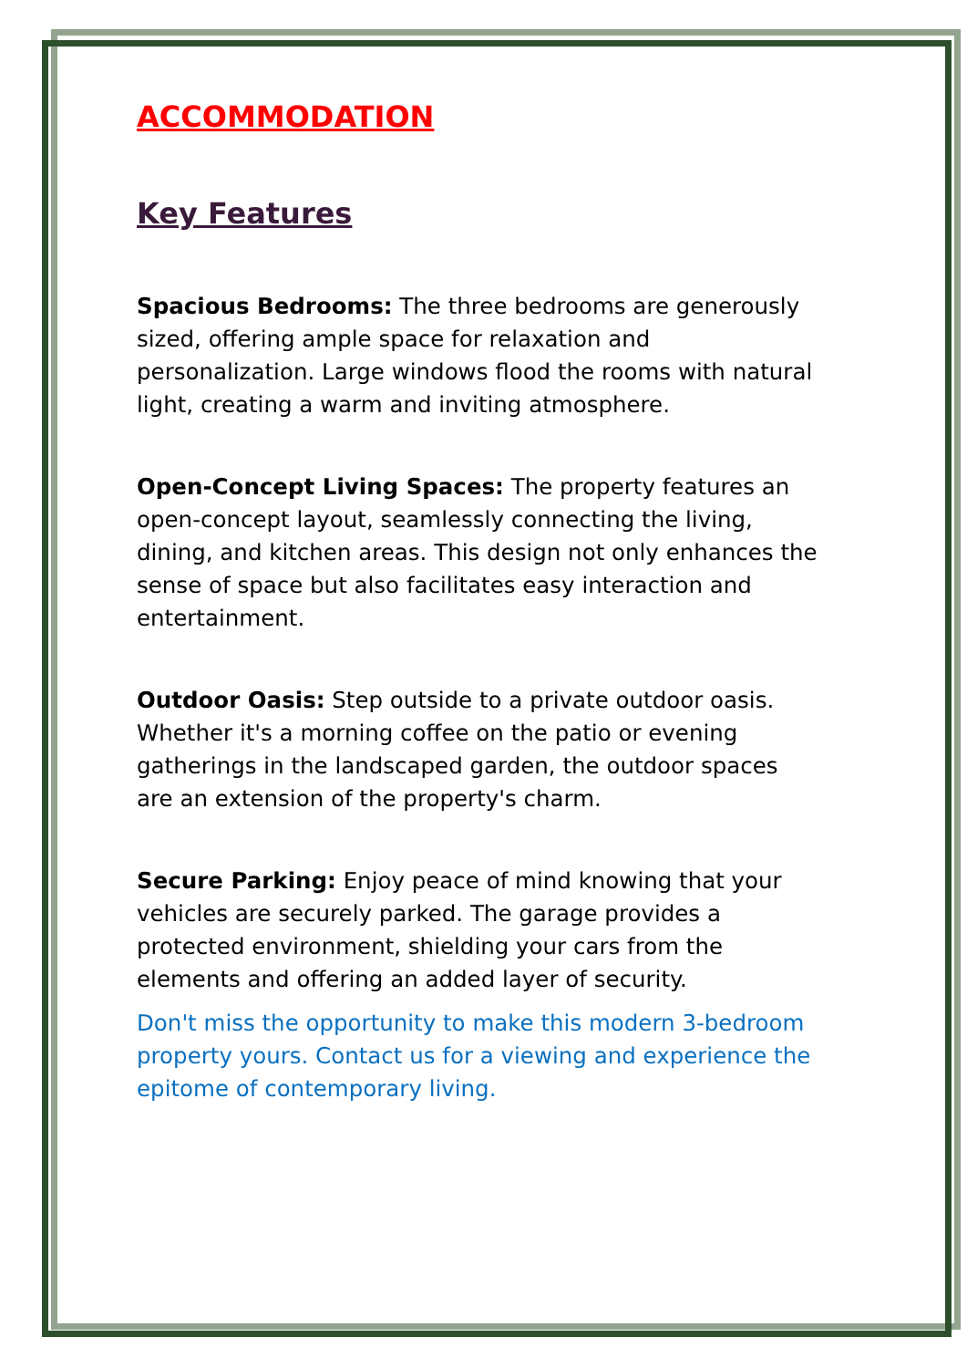ACCOMMODATION
Key Features
Spacious Bedrooms: The three bedrooms are generously sized, offering ample space for relaxation and personalization. Large windows flood the rooms with natural light, creating a warm and inviting atmosphere.
Open-Concept Living Spaces: The property features an open-concept layout, seamlessly connecting the living, dining, and kitchen areas. This design not only enhances the sense of space but also facilitates easy interaction and entertainment.
Outdoor Oasis: Step outside to a private outdoor oasis. Whether it's a morning coffee on the patio or evening gatherings in the landscaped garden, the outdoor spaces are an extension of the property's charm.
Secure Parking: Enjoy peace of mind knowing that your vehicles are securely parked. The garage provides a protected environment, shielding your cars from the elements and offering an added layer of security.
Don't miss the opportunity to make this modern 3-bedroom property yours. Contact us for a viewing and experience the epitome of contemporary living.